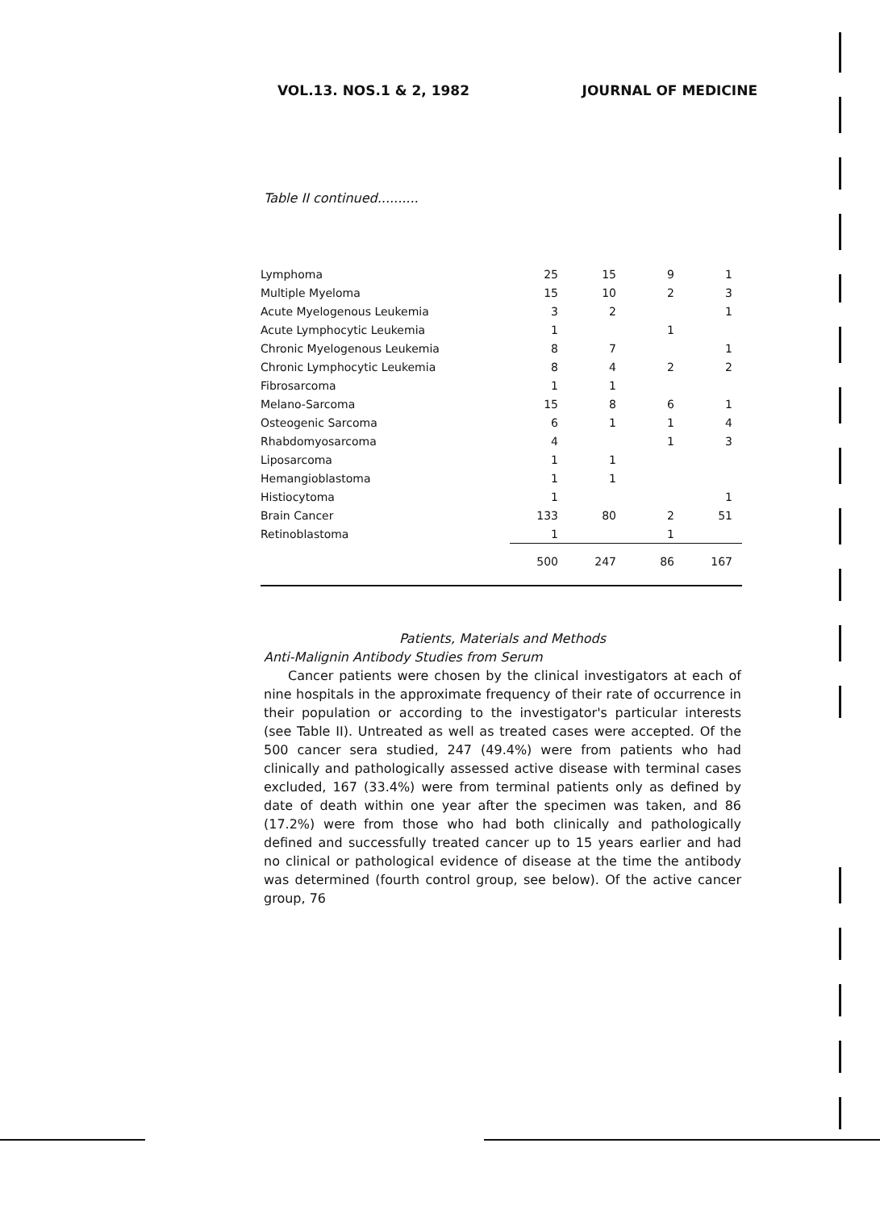VOL.13. NOS.1 & 2, 1982 JOURNAL OF MEDICINE
Table II continued..........
| Lymphoma | 25 | 15 | 9 | 1 |
| Multiple Myeloma | 15 | 10 | 2 | 3 |
| Acute Myelogenous Leukemia | 3 | 2 | | 1 |
| Acute Lymphocytic Leukemia | 1 | | 1 | |
| Chronic Myelogenous Leukemia | 8 | 7 | | 1 |
| Chronic Lymphocytic Leukemia | 8 | 4 | 2 | 2 |
| Fibrosarcoma | 1 | 1 | | |
| Melano-Sarcoma | 15 | 8 | 6 | 1 |
| Osteogenic Sarcoma | 6 | 1 | 1 | 4 |
| Rhabdomyosarcoma | 4 | | 1 | 3 |
| Liposarcoma | 1 | 1 | | |
| Hemangioblastoma | 1 | 1 | | |
| Histiocytoma | 1 | | | 1 |
| Brain Cancer | 133 | 80 | 2 | 51 |
| Retinoblastoma | 1 | | 1 | |
| | 500 | 247 | 86 | 167 |
Patients, Materials and Methods
Anti-Malignin Antibody Studies from Serum
Cancer patients were chosen by the clinical investigators at each of nine hospitals in the approximate frequency of their rate of occurrence in their population or according to the investigator's particular interests (see Table II). Untreated as well as treated cases were accepted. Of the 500 cancer sera studied, 247 (49.4%) were from patients who had clinically and pathologically assessed active disease with terminal cases excluded, 167 (33.4%) were from terminal patients only as defined by date of death within one year after the specimen was taken, and 86 (17.2%) were from those who had both clinically and pathologically defined and successfully treated cancer up to 15 years earlier and had no clinical or pathological evidence of disease at the time the antibody was determined (fourth control group, see below). Of the active cancer group, 76